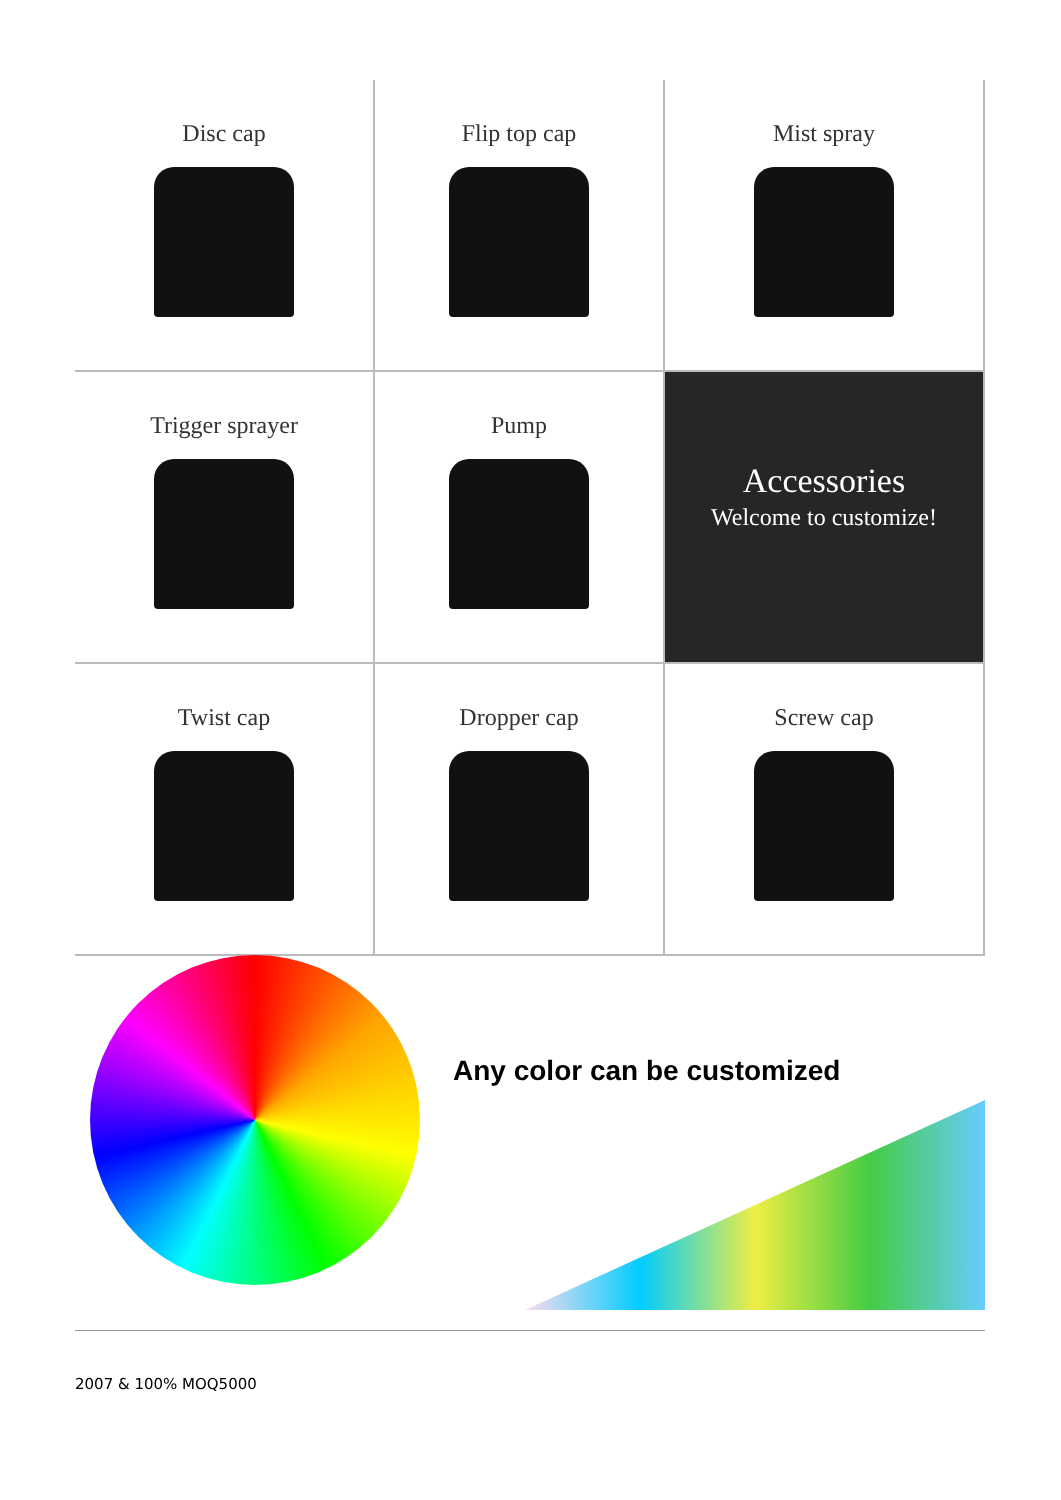Disc cap
Flip top cap
Mist spray
Trigger sprayer
Pump
Accessories
Welcome to customize!
Twist cap
Dropper cap
Screw cap
Any color can be customized
2007 & 100% MOQ5000